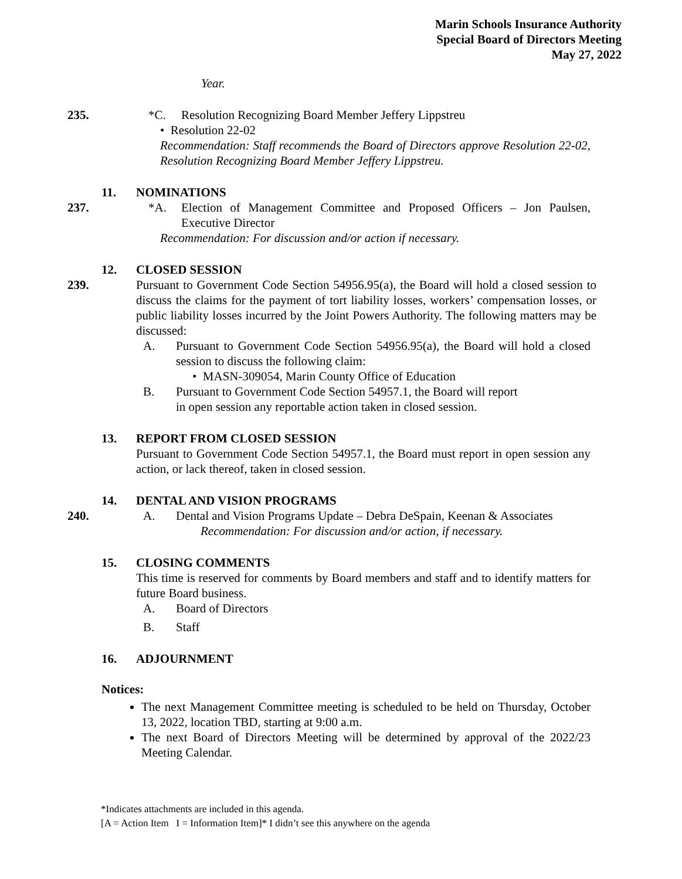Marin Schools Insurance Authority
Special Board of Directors Meeting
May 27, 2022
Year.
235. *C. Resolution Recognizing Board Member Jeffery Lippstreu
• Resolution 22-02
Recommendation: Staff recommends the Board of Directors approve Resolution 22-02, Resolution Recognizing Board Member Jeffery Lippstreu.
11. NOMINATIONS
237. *A. Election of Management Committee and Proposed Officers – Jon Paulsen, Executive Director
Recommendation: For discussion and/or action if necessary.
12. CLOSED SESSION
239. Pursuant to Government Code Section 54956.95(a), the Board will hold a closed session to discuss the claims for the payment of tort liability losses, workers’ compensation losses, or public liability losses incurred by the Joint Powers Authority. The following matters may be discussed:
A. Pursuant to Government Code Section 54956.95(a), the Board will hold a closed session to discuss the following claim:
• MASN-309054, Marin County Office of Education
B. Pursuant to Government Code Section 54957.1, the Board will report
in open session any reportable action taken in closed session.
13. REPORT FROM CLOSED SESSION
Pursuant to Government Code Section 54957.1, the Board must report in open session any action, or lack thereof, taken in closed session.
14. DENTAL AND VISION PROGRAMS
240. A. Dental and Vision Programs Update – Debra DeSpain, Keenan & Associates
Recommendation: For discussion and/or action, if necessary.
15. CLOSING COMMENTS
This time is reserved for comments by Board members and staff and to identify matters for future Board business.
A. Board of Directors
B. Staff
16. ADJOURNMENT
Notices:
The next Management Committee meeting is scheduled to be held on Thursday, October 13, 2022, location TBD, starting at 9:00 a.m.
The next Board of Directors Meeting will be determined by approval of the 2022/23 Meeting Calendar.
*Indicates attachments are included in this agenda.
[A = Action Item I = Information Item]* I didn’t see this anywhere on the agenda